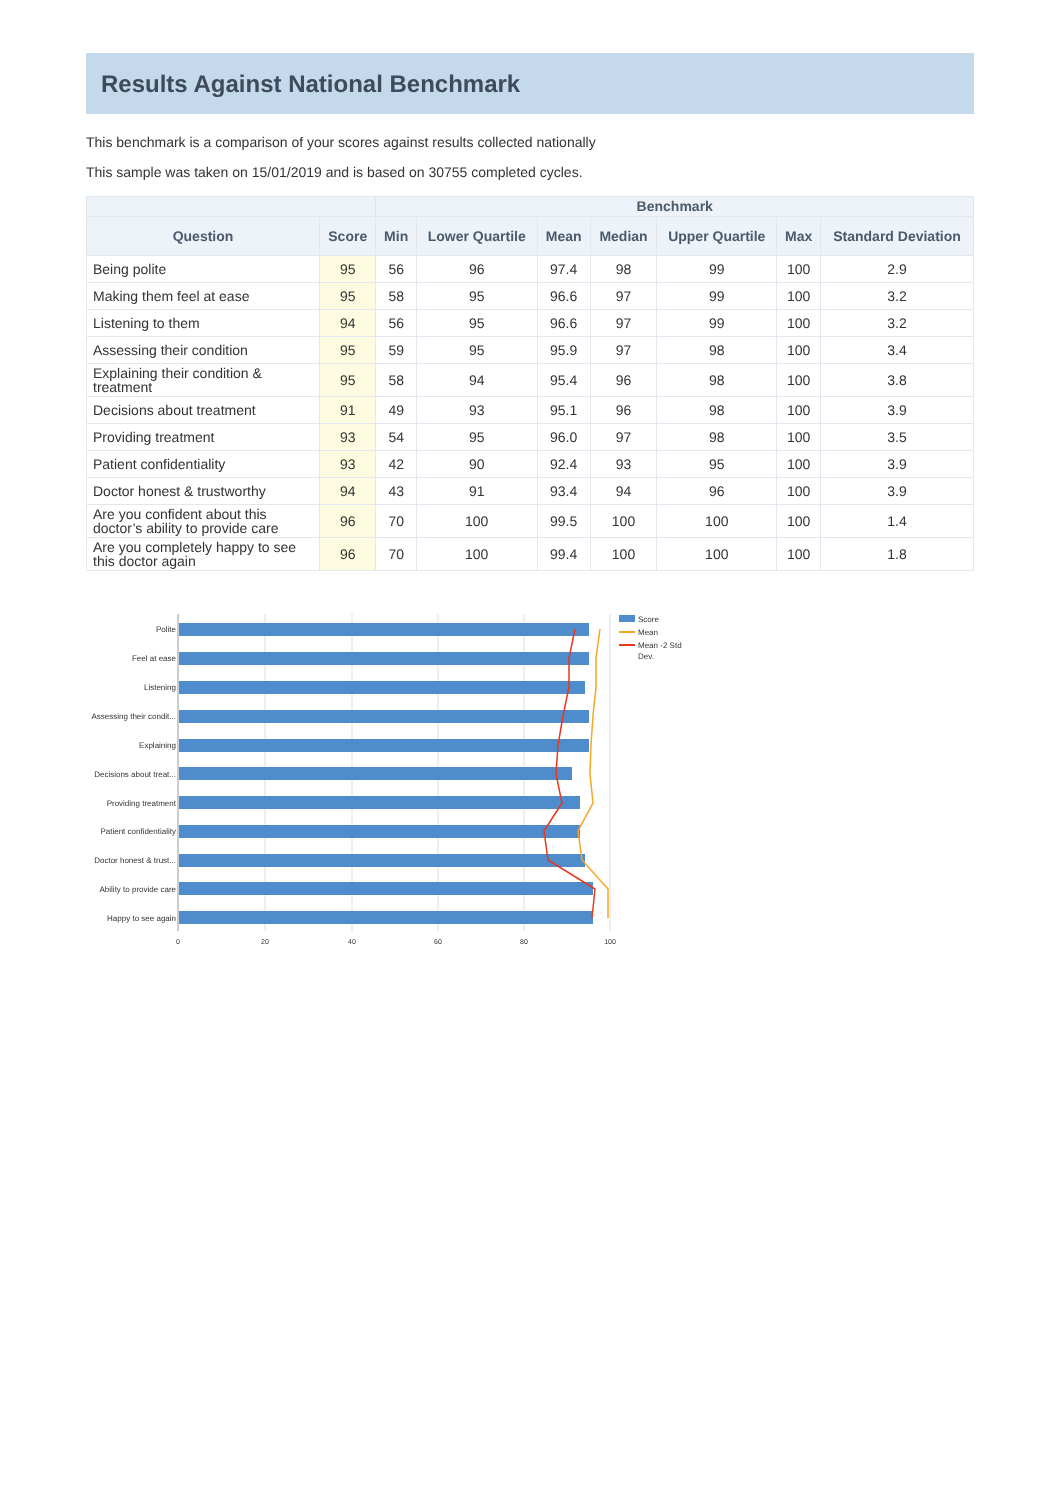Results Against National Benchmark
This benchmark is a comparison of your scores against results collected nationally
This sample was taken on 15/01/2019 and is based on 30755 completed cycles.
| | | Benchmark | | | | | | |
| --- | --- | --- | --- | --- | --- | --- | --- | --- |
| Question | Score | Min | Lower Quartile | Mean | Median | Upper Quartile | Max | Standard Deviation |
| Being polite | 95 | 56 | 96 | 97.4 | 98 | 99 | 100 | 2.9 |
| Making them feel at ease | 95 | 58 | 95 | 96.6 | 97 | 99 | 100 | 3.2 |
| Listening to them | 94 | 56 | 95 | 96.6 | 97 | 99 | 100 | 3.2 |
| Assessing their condition | 95 | 59 | 95 | 95.9 | 97 | 98 | 100 | 3.4 |
| Explaining their condition & treatment | 95 | 58 | 94 | 95.4 | 96 | 98 | 100 | 3.8 |
| Decisions about treatment | 91 | 49 | 93 | 95.1 | 96 | 98 | 100 | 3.9 |
| Providing treatment | 93 | 54 | 95 | 96.0 | 97 | 98 | 100 | 3.5 |
| Patient confidentiality | 93 | 42 | 90 | 92.4 | 93 | 95 | 100 | 3.9 |
| Doctor honest & trustworthy | 94 | 43 | 91 | 93.4 | 94 | 96 | 100 | 3.9 |
| Are you confident about this doctor’s ability to provide care | 96 | 70 | 100 | 99.5 | 100 | 100 | 100 | 1.4 |
| Are you completely happy to see this doctor again | 96 | 70 | 100 | 99.4 | 100 | 100 | 100 | 1.8 |
Polite
Feel at ease
Listening
Assessing their condit...
Explaining
Decisions about treat...
Providing treatment
Patient confidentiality
Doctor honest & trust...
Ability to provide care
Happy to see again
0
20
40
60
80
100
Score
Mean
Mean -2 Std
Dev.